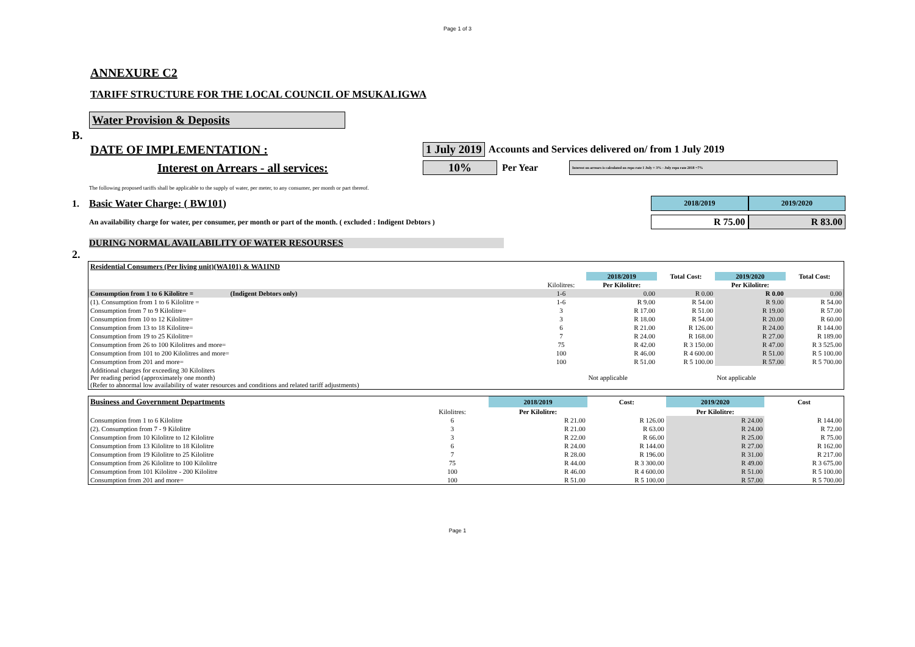Page 1 of 3
ANNEXURE C2
TARIFF STRUCTURE FOR THE LOCAL COUNCIL OF MSUKALIGWA
Water Provision & Deposits
B.
DATE OF IMPLEMENTATION : 1 July 2019 Accounts and Services delivered on/ from 1 July 2019
Interest on Arrears - all services: 10% Per Year Interest on arrears is calculated on repo rate 1 July + 3% - July repo rate 2018 =7%
The following proposed tariffs shall be applicable to the supply of water, per meter, to any consumer, per month or part thereof.
1. Basic Water Charge: ( BW101) 2018/2019 2019/2020
An availability charge for water, per consumer, per month or part of the month. ( excluded : Indigent Debtors ) R 75.00 R 83.00
DURING NORMAL AVAILABILITY OF WATER RESOURSES
2.
| Residential Consumers (Per living unit)(WA101) & WA1IND | | | | | |
| --- | --- | --- | --- | --- | --- |
| | | 2018/2019 | Total Cost: | 2019/2020 | Total Cost: |
| | Kilolitres: | Per Kilolitre: | | Per Kilolitre: | |
| Consumption from 1 to 6 Kilolitre = (Indigent Debtors only) | 1-6 | 0.00 | R 0.00 | R 0.00 | 0.00 |
| (1). Consumption from 1 to 6 Kilolitre = | 1-6 | R 9.00 | R 54.00 | R 9.00 | R 54.00 |
| Consumption from 7 to 9 Kilolitre= | 3 | R 17.00 | R 51.00 | R 19.00 | R 57.00 |
| Consumption from 10 to 12 Kilolitre= | 3 | R 18.00 | R 54.00 | R 20.00 | R 60.00 |
| Consumption from 13 to 18 Kilolitre= | 6 | R 21.00 | R 126.00 | R 24.00 | R 144.00 |
| Consumption from 19 to 25 Kilolitre= | 7 | R 24.00 | R 168.00 | R 27.00 | R 189.00 |
| Consumption from 26 to 100 Kilolitres and more= | 75 | R 42.00 | R 3 150.00 | R 47.00 | R 3 525.00 |
| Consumption from 101 to 200 Kilolitres and more= | 100 | R 46.00 | R 4 600.00 | R 51.00 | R 5 100.00 |
| Consumption from 201 and more= | 100 | R 51.00 | R 5 100.00 | R 57.00 | R 5 700.00 |
| Additional charges for exceeding 30 Kiloliters Per reading period (approximately one month) (Refer to abnormal low availability of water resources and conditions and related tariff adjustments) | | Not applicable | | Not applicable | |
| Business and Government Departments | | 2018/2019 | Cost: | 2019/2020 | Cost |
| | Kilolitres: | Per Kilolitre: | | Per Kilolitre: | |
| Consumption from 1 to 6 Kilolitre | 6 | R 21.00 | R 126.00 | R 24.00 | R 144.00 |
| (2). Consumption from 7 - 9 Kilolitre | 3 | R 21.00 | R 63.00 | R 24.00 | R 72.00 |
| Consumption from 10 Kilolitre to 12 Kilolitre | 3 | R 22.00 | R 66.00 | R 25.00 | R 75.00 |
| Consumption from 13 Kilolitre to 18 Kilolitre | 6 | R 24.00 | R 144.00 | R 27.00 | R 162.00 |
| Consumption from 19 Kilolitre to 25 Kilolitre | 7 | R 28.00 | R 196.00 | R 31.00 | R 217.00 |
| Consumption from 26 Kilolitre to 100 Kilolitre | 75 | R 44.00 | R 3 300.00 | R 49.00 | R 3 675.00 |
| Consumption from 101 Kilolitre - 200 Kilolitre | 100 | R 46.00 | R 4 600.00 | R 51.00 | R 5 100.00 |
| Consumption from 201 and more= | 100 | R 51.00 | R 5 100.00 | R 57.00 | R 5 700.00 |
Page 1